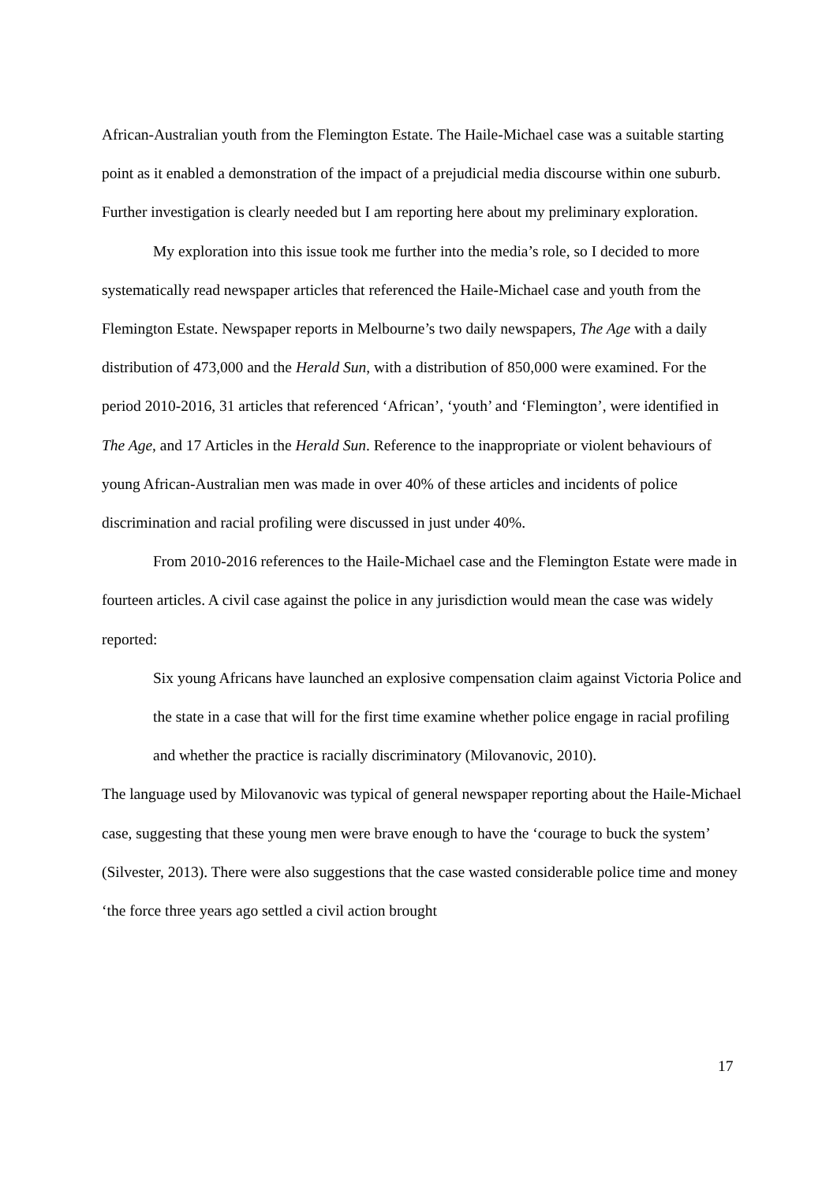African-Australian youth from the Flemington Estate. The Haile-Michael case was a suitable starting point as it enabled a demonstration of the impact of a prejudicial media discourse within one suburb. Further investigation is clearly needed but I am reporting here about my preliminary exploration.
My exploration into this issue took me further into the media’s role, so I decided to more systematically read newspaper articles that referenced the Haile-Michael case and youth from the Flemington Estate. Newspaper reports in Melbourne’s two daily newspapers, The Age with a daily distribution of 473,000 and the Herald Sun, with a distribution of 850,000 were examined. For the period 2010-2016, 31 articles that referenced ‘African’, ‘youth’ and ‘Flemington’, were identified in The Age, and 17 Articles in the Herald Sun. Reference to the inappropriate or violent behaviours of young African-Australian men was made in over 40% of these articles and incidents of police discrimination and racial profiling were discussed in just under 40%.
From 2010-2016 references to the Haile-Michael case and the Flemington Estate were made in fourteen articles. A civil case against the police in any jurisdiction would mean the case was widely reported:
Six young Africans have launched an explosive compensation claim against Victoria Police and the state in a case that will for the first time examine whether police engage in racial profiling and whether the practice is racially discriminatory (Milovanovic, 2010).
The language used by Milovanovic was typical of general newspaper reporting about the Haile-Michael case, suggesting that these young men were brave enough to have the ‘courage to buck the system’ (Silvester, 2013). There were also suggestions that the case wasted considerable police time and money ‘the force three years ago settled a civil action brought
17